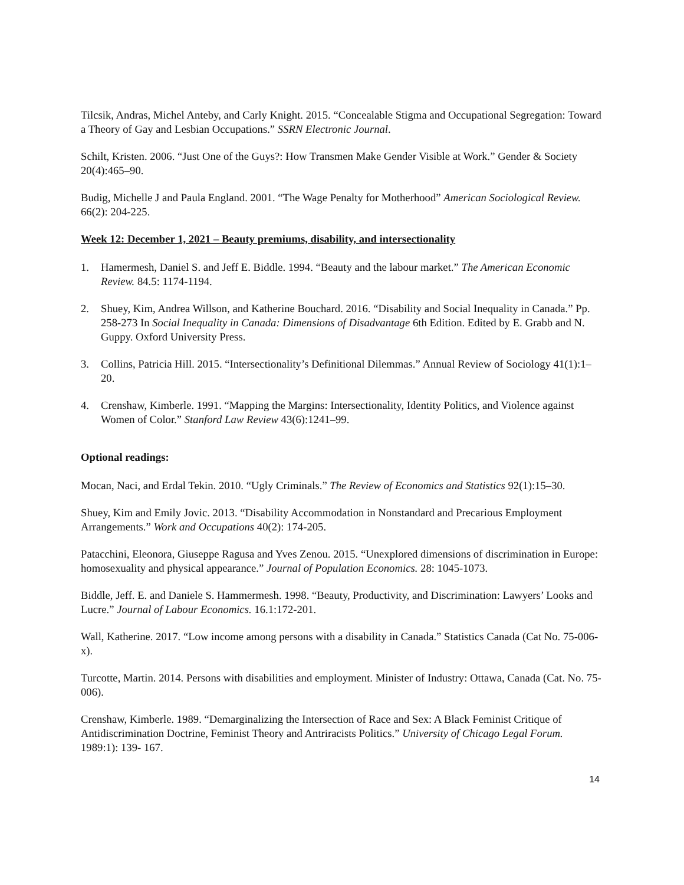Tilcsik, Andras, Michel Anteby, and Carly Knight. 2015. “Concealable Stigma and Occupational Segregation: Toward a Theory of Gay and Lesbian Occupations.” SSRN Electronic Journal.
Schilt, Kristen. 2006. “Just One of the Guys?: How Transmen Make Gender Visible at Work.” Gender & Society 20(4):465–90.
Budig, Michelle J and Paula England. 2001. “The Wage Penalty for Motherhood” American Sociological Review. 66(2): 204-225.
Week 12: December 1, 2021 – Beauty premiums, disability, and intersectionality
1. Hamermesh, Daniel S. and Jeff E. Biddle. 1994. “Beauty and the labour market.” The American Economic Review. 84.5: 1174-1194.
2. Shuey, Kim, Andrea Willson, and Katherine Bouchard. 2016. “Disability and Social Inequality in Canada.” Pp. 258-273 In Social Inequality in Canada: Dimensions of Disadvantage 6th Edition. Edited by E. Grabb and N. Guppy. Oxford University Press.
3. Collins, Patricia Hill. 2015. “Intersectionality’s Definitional Dilemmas.” Annual Review of Sociology 41(1):1–20.
4. Crenshaw, Kimberle. 1991. “Mapping the Margins: Intersectionality, Identity Politics, and Violence against Women of Color.” Stanford Law Review 43(6):1241–99.
Optional readings:
Mocan, Naci, and Erdal Tekin. 2010. “Ugly Criminals.” The Review of Economics and Statistics 92(1):15–30.
Shuey, Kim and Emily Jovic. 2013. “Disability Accommodation in Nonstandard and Precarious Employment Arrangements.” Work and Occupations 40(2): 174-205.
Patacchini, Eleonora, Giuseppe Ragusa and Yves Zenou. 2015. “Unexplored dimensions of discrimination in Europe: homosexuality and physical appearance.” Journal of Population Economics. 28: 1045-1073.
Biddle, Jeff. E. and Daniele S. Hammermesh. 1998. “Beauty, Productivity, and Discrimination: Lawyers’ Looks and Lucre.” Journal of Labour Economics. 16.1:172-201.
Wall, Katherine. 2017. “Low income among persons with a disability in Canada.” Statistics Canada (Cat No. 75-006-x).
Turcotte, Martin. 2014. Persons with disabilities and employment. Minister of Industry: Ottawa, Canada (Cat. No. 75-006).
Crenshaw, Kimberle. 1989. “Demarginalizing the Intersection of Race and Sex: A Black Feminist Critique of Antidiscrimination Doctrine, Feminist Theory and Antriracists Politics.” University of Chicago Legal Forum. 1989:1): 139- 167.
14